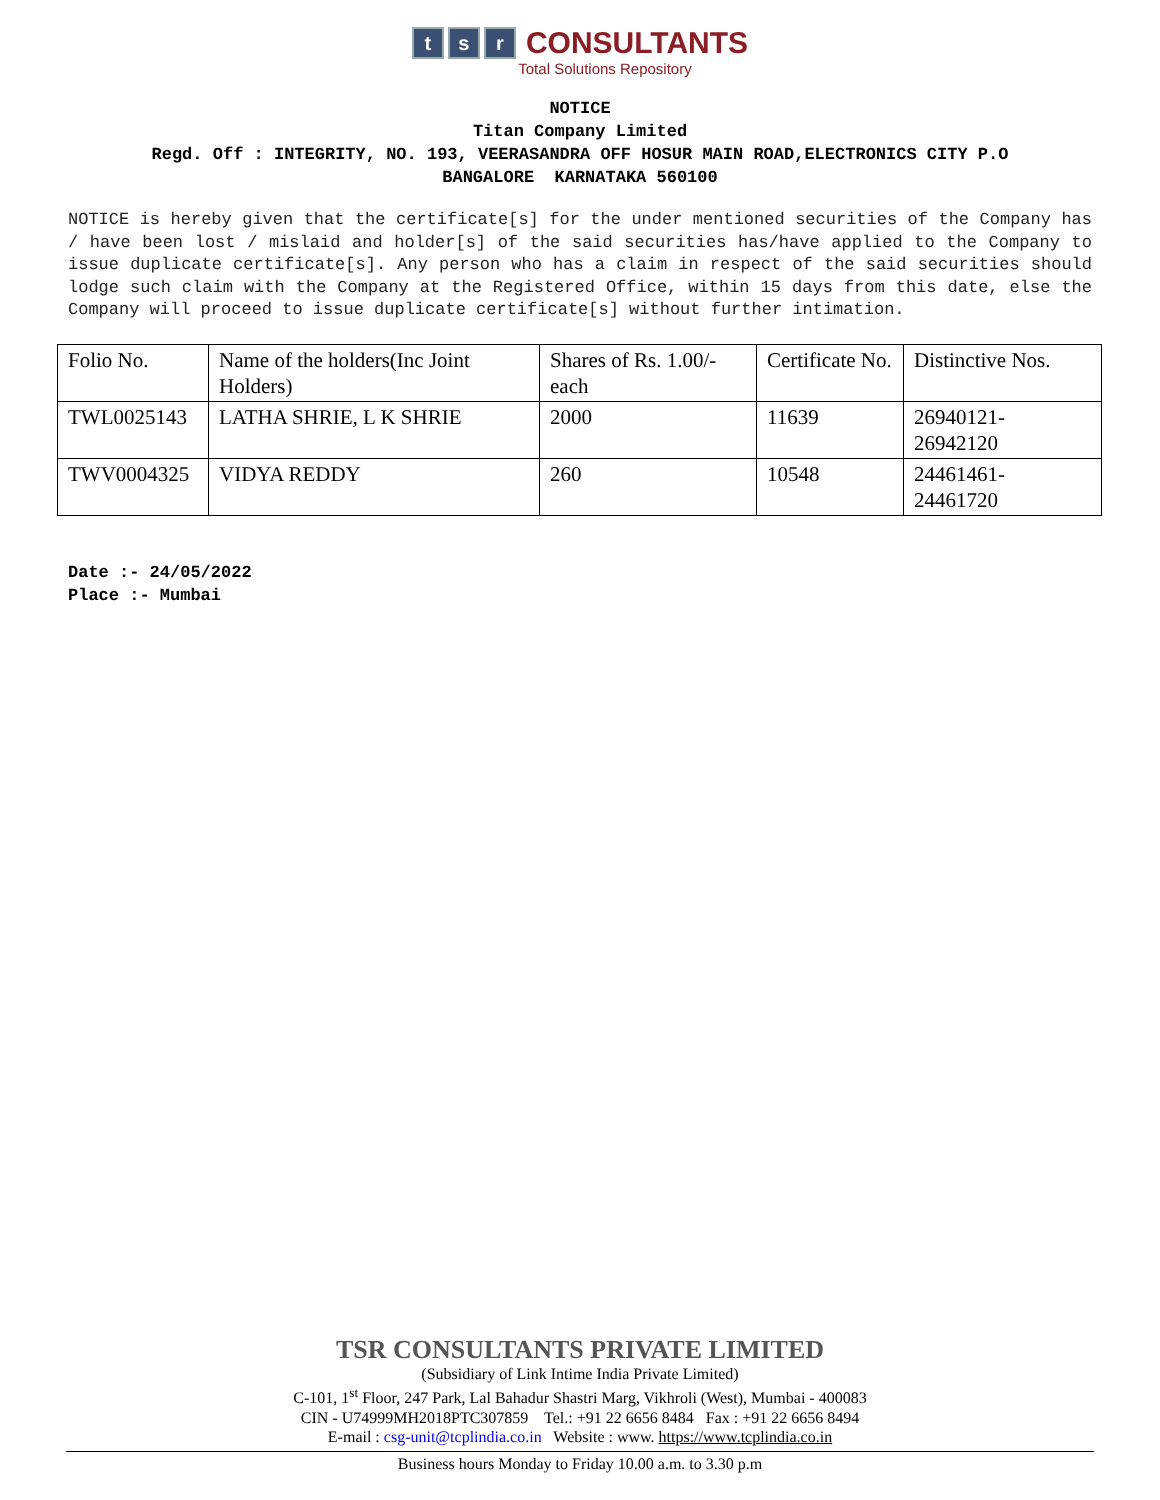t s r CONSULTANTS
Total Solutions Repository
NOTICE
Titan Company Limited
Regd. Off : INTEGRITY, NO. 193, VEERASANDRA OFF HOSUR MAIN ROAD,ELECTRONICS CITY P.O
BANGALORE KARNATAKA 560100
NOTICE is hereby given that the certificate[s] for the under mentioned securities of the Company has / have been lost / mislaid and holder[s] of the said securities has/have applied to the Company to issue duplicate certificate[s]. Any person who has a claim in respect of the said securities should lodge such claim with the Company at the Registered Office, within 15 days from this date, else the Company will proceed to issue duplicate certificate[s] without further intimation.
| Folio No. | Name of the holders(Inc Joint Holders) | Shares of Rs. 1.00/- each | Certificate No. | Distinctive Nos. |
| TWL0025143 | LATHA SHRIE, L K SHRIE | 2000 | 11639 | 26940121- 26942120 |
| TWV0004325 | VIDYA REDDY | 260 | 10548 | 24461461- 24461720 |
Date :- 24/05/2022
Place :- Mumbai
TSR CONSULTANTS PRIVATE LIMITED
(Subsidiary of Link Intime India Private Limited)
C-101, 1<sup>st</sup> Floor, 247 Park, Lal Bahadur Shastri Marg, Vikhroli (West), Mumbai - 400083
CIN - U74999MH2018PTC307859 Tel.: +91 22 6656 8484 Fax : +91 22 6656 8494
E-mail : csg-unit@tcplindia.co.in Website : www. https://www.tcplindia.co.in
Business hours Monday to Friday 10.00 a.m. to 3.30 p.m